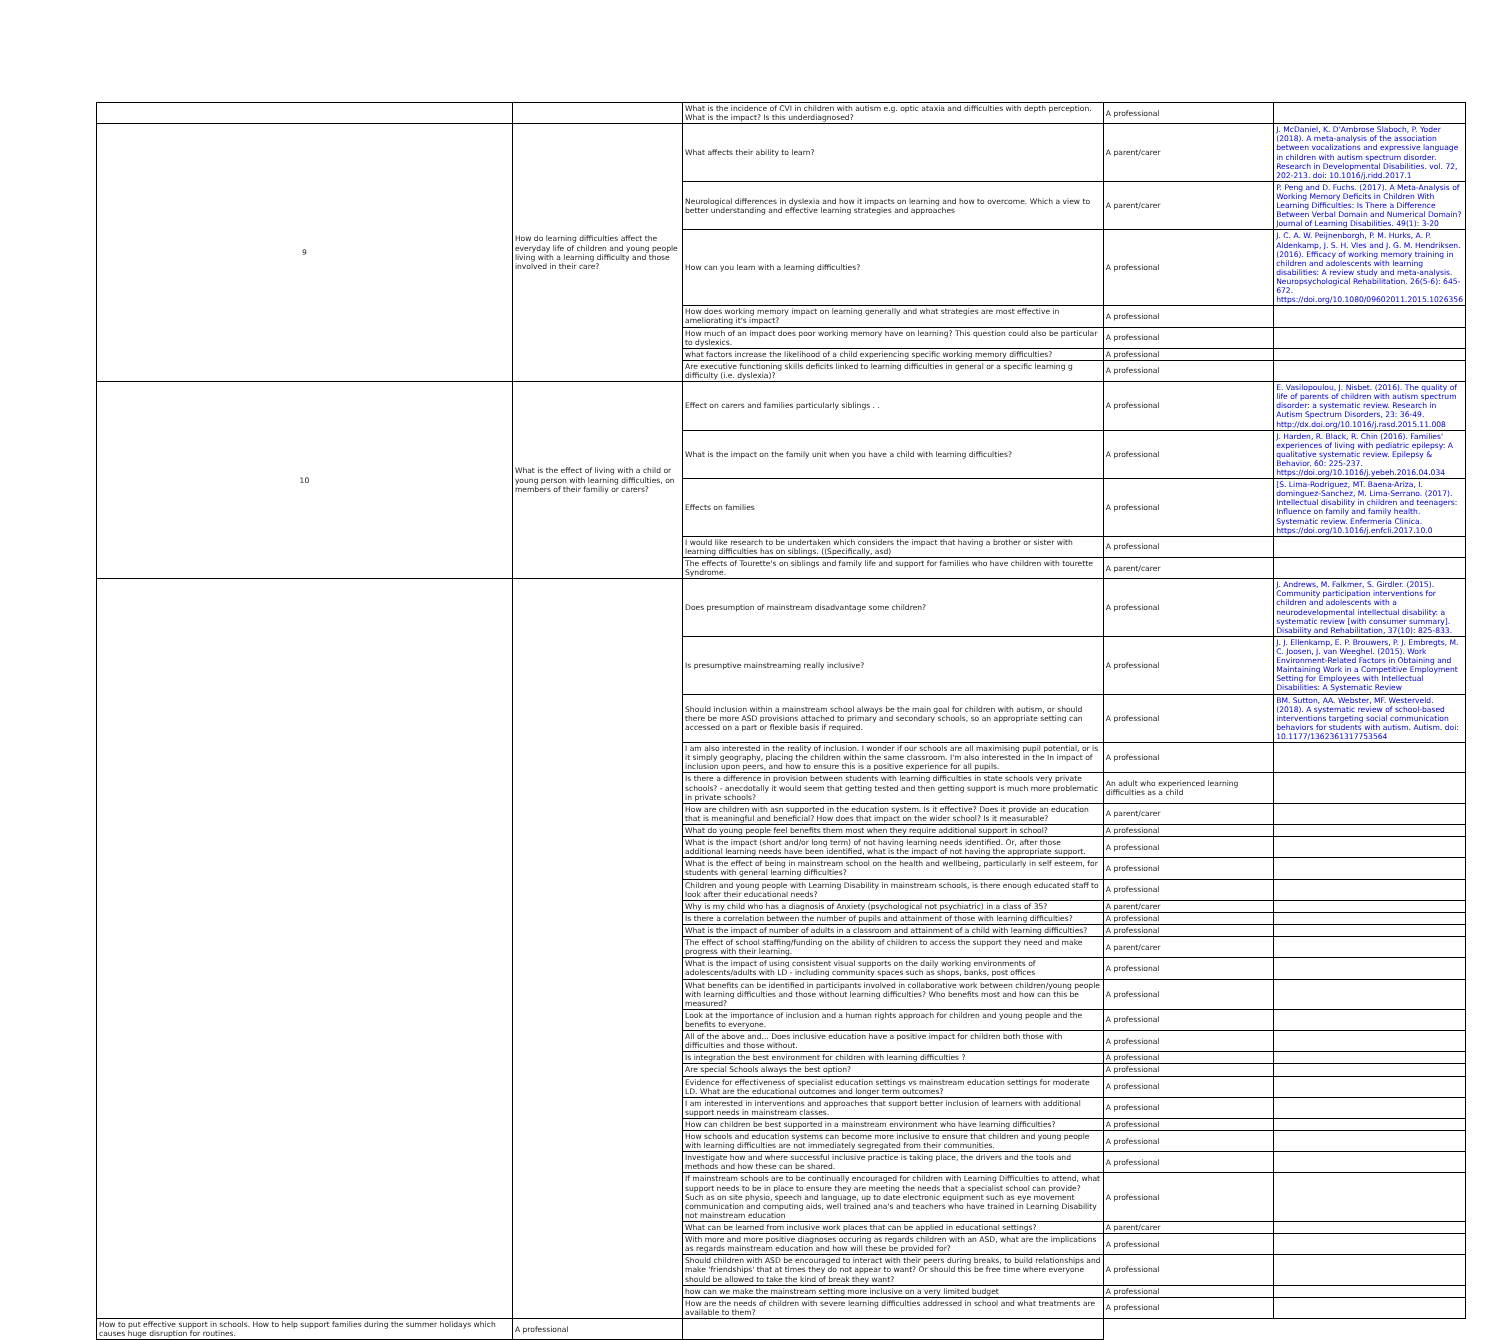| | | What is the incidence of CVI in children with autism e.g. optic ataxia and difficulties with depth perception. What is the impact? Is this underdiagnosed? | A professional | |
| 9 | How do learning difficulties affect the everyday life of children and young people living with a learning difficulty and those involved in their care? | What affects their ability to learn? | A parent/carer | J. McDaniel, K. D'Ambrose Slaboch, P. Yoder (2018). A meta-analysis of the association between vocalizations and expressive language in children with autism spectrum disorder. Research in Developmental Disabilities. vol. 72, 202-213. doi: 10.1016/j.ridd.2017.1 |
| | | Neurological differences in dyslexia and how it impacts on learning and how to overcome. Which a view to better understanding and effective learning strategies and approaches | A parent/carer | P. Peng and D. Fuchs. (2017). A Meta-Analysis of Working Memory Deficits in Children With Learning Difficulties: Is There a Difference Between Verbal Domain and Numerical Domain? Journal of Learning Disabilities. 49(1): 3-20 |
| | | How can you learn with a learning difficulties? | A professional | J. C. A. W. Peijnenborgh, P. M. Hurks, A. P. Aldenkamp, J. S. H. Vles and J. G. M. Hendriksen. (2016). Efficacy of working memory training in children and adolescents with learning disabilities: A review study and meta-analysis. Neuropsychological Rehabilitation. 26(5-6): 645-672. https://doi.org/10.1080/09602011.2015.1026356 |
| | | How does working memory impact on learning generally and what strategies are most effective in ameliorating it's impact? | A professional | |
| | | How much of an impact does poor working memory have on learning? This question could also be particular to dyslexics. | A professional | |
| | | what factors increase the likelihood of a child experiencing specific working memory difficulties? | A professional | |
| | | Are executive functioning skills deficits linked to learning difficulties in general or a specific learning g difficulty (i.e. dyslexia)? | A professional | |
| 10 | What is the effect of living with a child or young person with learning difficulties, on members of their familiy or carers? | Effect on carers and families particularly siblings . . | A professional | E. Vasilopoulou, J. Nisbet. (2016). The quality of life of parents of children with autism spectrum disorder: a systematic review. Research in Autism Spectrum Disorders, 23: 36-49. http://dx.doi.org/10.1016/j.rasd.2015.11.008 |
| | | What is the impact on the family unit when you have a child with learning difficulties? | A professional | J. Harden, R. Black, R. Chin (2016). Families' experiences of living with pediatric epilepsy: A qualitative systematic review. Epilepsy & Behavior. 60: 225-237. https://doi.org/10.1016/j.yebeh.2016.04.034 |
| | | Effects on families | A professional | [S. Lima-Rodriguez, MT. Baena-Ariza, I. dominguez-Sanchez, M. Lima-Serrano. (2017). Intellectual disability in children and teenagers: Influence on family and family health. Systematic review. Enfermeria Clinica. https://doi.org/10.1016/j.enfcli.2017.10.0 |
| | | I would like research to be undertaken which considers the impact that having a brother or sister with learning difficulties has on siblings. ((Specifically, asd) | A professional | |
| | | The effects of Tourette's on siblings and family life and support for families who have children with tourette Syndrome. | A parent/carer | |
| | | Does presumption of mainstream disadvantage some children? | A professional | J. Andrews, M. Falkmer, S. Girdler. (2015). Community participation interventions for children and adolescents with a neurodevelopmental intellectual disability: a systematic review [with consumer summary]. Disability and Rehabilitation, 37(10): 825-833. |
| | | Is presumptive mainstreaming really inclusive? | A professional | J. J. Ellenkamp, E. P. Brouwers, P. J. Embregts, M. C. Joosen, J. van Weeghel. (2015). Work Environment-Related Factors in Obtaining and Maintaining Work in a Competitive Employment Setting for Employees with Intellectual Disabilities: A Systematic Review |
| | | Should inclusion within a mainstream school always be the main goal for children with autism, or should there be more ASD provisions attached to primary and secondary schools, so an appropriate setting can accessed on a part or flexible basis if required. | A professional | BM. Sutton, AA. Webster, MF. Westerveld. (2018). A systematic review of school-based interventions targeting social communication behaviors for students with autism. Autism. doi: 10.1177/1362361317753564 |
| | | I am also interested in the reality of inclusion. I wonder if our schools are all maximising pupil potential, or is it simply geography, placing the children within the same classroom. I'm also interested in the In impact of inclusion upon peers, and how to ensure this is a positive experience for all pupils. | A professional | |
| | | Is there a difference in provision between students with learning difficulties in state schools very private schools? - anecdotally it would seem that getting tested and then getting support is much more problematic in private schools? | An adult who experienced learning difficulties as a child | |
| | | How are children with asn supported in the education system. Is it effective? Does it provide an education that is meaningful and beneficial? How does that impact on the wider school? Is it measurable? | A parent/carer | |
| | | What do young people feel benefits them most when they require additional support in school? | A professional | |
| | | What is the impact (short and/or long term) of not having learning needs identified. Or, after those additional learning needs have been identified, what is the impact of not having the appropriate support. | A professional | |
| | | What is the effect of being in mainstream school on the health and wellbeing, particularly in self esteem, for students with general learning difficulties? | A professional | |
| | | Children and young people with Learning Disability in mainstream schools, is there enough educated staff to look after their educational needs? | A professional | |
| | | Why is my child who has a diagnosis of Anxiety (psychological not psychiatric) in a class of 35? | A parent/carer | |
| | | Is there a correlation between the number of pupils and attainment of those with learning difficulties? | A professional | |
| | | What is the impact of number of adults in a classroom and attainment of a child with learning difficulties? | A professional | |
| | | The effect of school staffing/funding on the ability of children to access the support they need and make progress with their learning. | A parent/carer | |
| | | What is the impact of using consistent visual supports on the daily working environments of adolescents/adults with LD - including community spaces such as shops, banks, post offices | A professional | |
| | | What benefits can be identified in participants involved in collaborative work between children/young people with learning difficulties and those without learning difficulties? Who benefits most and how can this be measured? | A professional | |
| | | Look at the importance of inclusion and a human rights approach for children and young people and the benefits to everyone. | A professional | |
| | | All of the above and... Does inclusive education have a positive impact for children both those with difficulties and those without. | A professional | |
| | | Is integration the best environment for children with learning difficulties ? | A professional | |
| | | Are special Schools always the best option? | A professional | |
| | | Evidence for effectiveness of specialist education settings vs mainstream education settings for moderate LD. What are the educational outcomes and longer term outcomes? | A professional | |
| | | I am interested in interventions and approaches that support better inclusion of learners with additional support needs in mainstream classes. | A professional | |
| | | How can children be best supported in a mainstream environment who have learning difficulties? | A professional | |
| | | How schools and education systems can become more inclusive to ensure that children and young people with learning difficulties are not immediately segregated from their communities. | A professional | |
| | | Investigate how and where successful inclusive practice is taking place, the drivers and the tools and methods and how these can be shared. | A professional | |
| | | If mainstream schools are to be continually encouraged for children with Learning Difficulties to attend, what support needs to be in place to ensure they are meeting the needs that a specialist school can provide? Such as on site physio, speech and language, up to date electronic equipment such as eye movement communication and computing aids, well trained ana's and teachers who have trained in Learning Disability not mainstream education | A professional | |
| | | What can be learned from inclusive work places that can be applied in educational settings? | A parent/carer | |
| | | With more and more positive diagnoses occuring as regards children with an ASD, what are the implications as regards mainstream education and how will these be provided for? | A professional | |
| | | Should children with ASD be encouraged to interact with their peers during breaks, to build relationships and make 'friendships' that at times they do not appear to want? Or should this be free time where everyone should be allowed to take the kind of break they want? | A professional | |
| | | how can we make the mainstream setting more inclusive on a very limited budget | A professional | |
| | | How are the needs of children with severe learning difficulties addressed in school and what treatments are available to them? | A professional | |
| How to put effective support in schools. How to help support families during the summer holidays which causes huge disruption for routines. | A professional | | | |